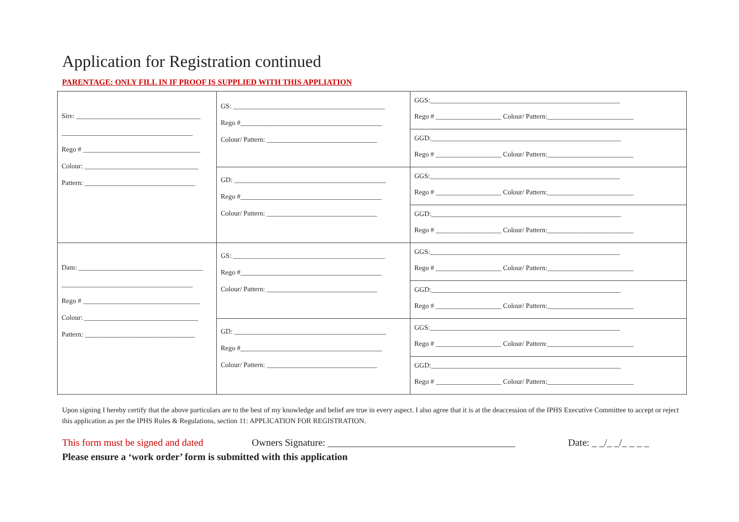Application for Registration continued
PARENTAGE: ONLY FILL IN IF PROOF IS SUPPLIED WITH THIS APPLIATION
| Sire: ____________________________________ ______________________________________ Rego # __________________________________ Colour: _________________________________ Pattern: ________________________________ | GS: ____________________________________________ Rego #_________________________________________ Colour/ Pattern: ________________________________ | GGS:_______________________________________________________ Rego # ___________________ Colour/ Pattern:_________________________ |
| | | GGD:_______________________________________________________ Rego # ___________________ Colour/ Pattern:_________________________ |
| | GD: ____________________________________________ Rego #_________________________________________ Colour/ Pattern: ________________________________ | GGS:_______________________________________________________ Rego # ___________________ Colour/ Pattern:_________________________ |
| | | GGD:_______________________________________________________ Rego # ___________________ Colour/ Pattern:_________________________ |
| Dam: ____________________________________ ______________________________________ Rego # __________________________________ Colour: _________________________________ Pattern: ________________________________ | GS: ____________________________________________ Rego #_________________________________________ Colour/ Pattern: ________________________________ | GGS:_______________________________________________________ Rego # ___________________ Colour/ Pattern:_________________________ |
| | | GGD:_______________________________________________________ Rego # ___________________ Colour/ Pattern:_________________________ |
| | GD: ____________________________________________ Rego #_________________________________________ Colour/ Pattern: ________________________________ | GGS:_______________________________________________________ Rego # ___________________ Colour/ Pattern:_________________________ |
| | | GGD:_______________________________________________________ Rego # ___________________ Colour/ Pattern:_________________________ |
Upon signing I hereby certify that the above particulars are to the best of my knowledge and belief are true in every aspect. I also agree that it is at the deaccession of the IPHS Executive Committee to accept or reject this application as per the IPHS Rules & Regulations, section 11: APPLICATION FOR REGISTRATION.
This form must be signed and dated Owners Signature: ______________________________________ Date: _ _/_ _/_ _ _ _
Please ensure a ‘work order’ form is submitted with this application